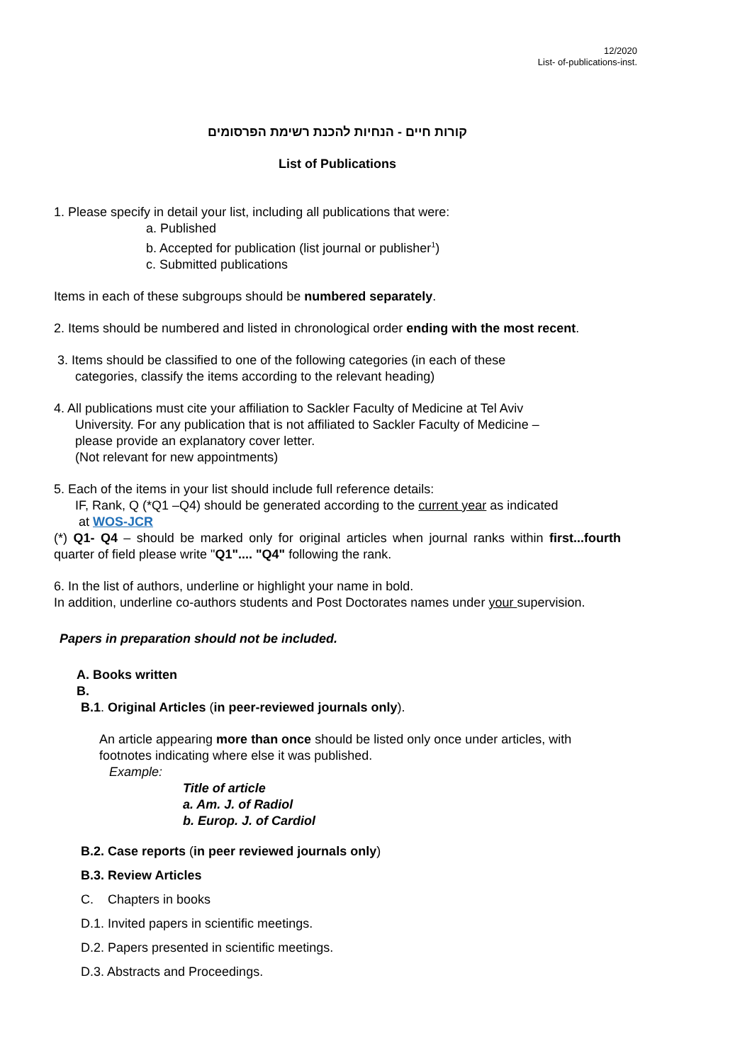12/2020
List- of-publications-inst.
קורות חיים - הנחיות להכנת רשימת הפרסומים
List of Publications
1. Please specify in detail your list, including all publications that were:
a. Published
b. Accepted for publication (list journal or publisher<sup>1</sup>)
c. Submitted publications
Items in each of these subgroups should be numbered separately.
2. Items should be numbered and listed in chronological order ending with the most recent.
3. Items should be classified to one of the following categories (in each of these
categories, classify the items according to the relevant heading)
4. All publications must cite your affiliation to Sackler Faculty of Medicine at Tel Aviv
University. For any publication that is not affiliated to Sackler Faculty of Medicine –
please provide an explanatory cover letter.
(Not relevant for new appointments)
5. Each of the items in your list should include full reference details:
IF, Rank, Q (*Q1 –Q4) should be generated according to the current year as indicated
at WOS-JCR
(*) Q1- Q4 – should be marked only for original articles when journal ranks within first...fourth quarter of field please write "Q1".... "Q4" following the rank.
6. In the list of authors, underline or highlight your name in bold.
In addition, underline co-authors students and Post Doctorates names under your supervision.
Papers in preparation should not be included.
A. Books written
B.
B.1. Original Articles (in peer-reviewed journals only).
An article appearing more than once should be listed only once under articles, with footnotes indicating where else it was published.
Example:
Title of article
a. Am. J. of Radiol
b. Europ. J. of Cardiol
B.2. Case reports (in peer reviewed journals only)
B.3. Review Articles
C. Chapters in books
D.1. Invited papers in scientific meetings.
D.2. Papers presented in scientific meetings.
D.3. Abstracts and Proceedings.